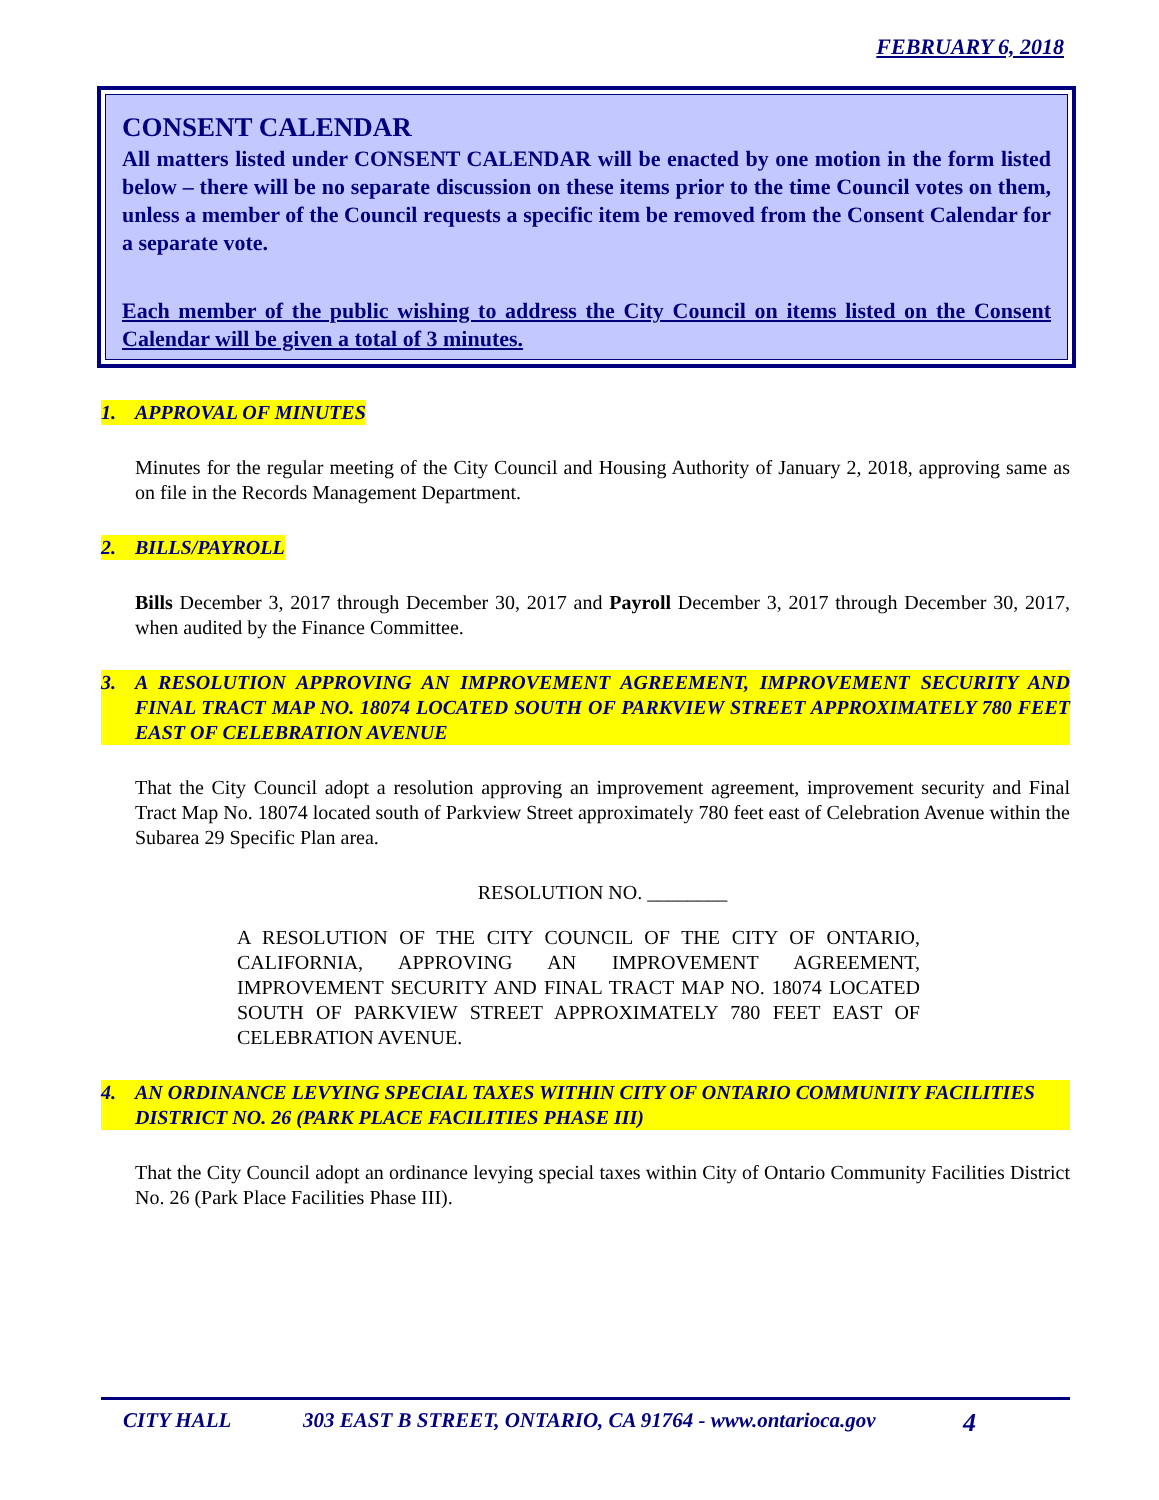FEBRUARY 6, 2018
CONSENT CALENDAR
All matters listed under CONSENT CALENDAR will be enacted by one motion in the form listed below – there will be no separate discussion on these items prior to the time Council votes on them, unless a member of the Council requests a specific item be removed from the Consent Calendar for a separate vote.
Each member of the public wishing to address the City Council on items listed on the Consent Calendar will be given a total of 3 minutes.
1. APPROVAL OF MINUTES
Minutes for the regular meeting of the City Council and Housing Authority of January 2, 2018, approving same as on file in the Records Management Department.
2. BILLS/PAYROLL
Bills December 3, 2017 through December 30, 2017 and Payroll December 3, 2017 through December 30, 2017, when audited by the Finance Committee.
3. A RESOLUTION APPROVING AN IMPROVEMENT AGREEMENT, IMPROVEMENT SECURITY AND FINAL TRACT MAP NO. 18074 LOCATED SOUTH OF PARKVIEW STREET APPROXIMATELY 780 FEET EAST OF CELEBRATION AVENUE
That the City Council adopt a resolution approving an improvement agreement, improvement security and Final Tract Map No. 18074 located south of Parkview Street approximately 780 feet east of Celebration Avenue within the Subarea 29 Specific Plan area.
RESOLUTION NO. ________
A RESOLUTION OF THE CITY COUNCIL OF THE CITY OF ONTARIO, CALIFORNIA, APPROVING AN IMPROVEMENT AGREEMENT, IMPROVEMENT SECURITY AND FINAL TRACT MAP NO. 18074 LOCATED SOUTH OF PARKVIEW STREET APPROXIMATELY 780 FEET EAST OF CELEBRATION AVENUE.
4. AN ORDINANCE LEVYING SPECIAL TAXES WITHIN CITY OF ONTARIO COMMUNITY FACILITIES DISTRICT NO. 26 (PARK PLACE FACILITIES PHASE III)
That the City Council adopt an ordinance levying special taxes within City of Ontario Community Facilities District No. 26 (Park Place Facilities Phase III).
CITY HALL 303 EAST B STREET, ONTARIO, CA 91764 - www.ontarioca.gov 4